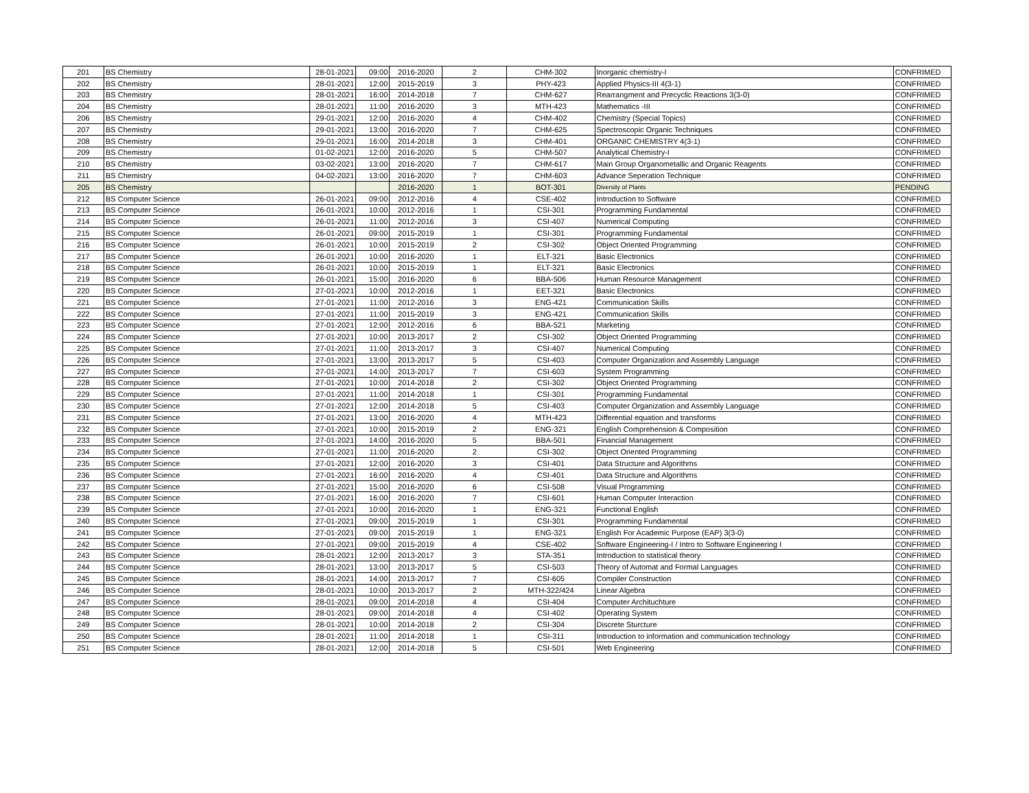| 201 | BS Chemistry | 28-01-2021 | 09:00 | 2016-2020 | 2 | CHM-302 | Inorganic chemistry-I | CONFRIMED |
| 202 | BS Chemistry | 28-01-2021 | 12:00 | 2015-2019 | 3 | PHY-423 | Applied Physics-III 4(3-1) | CONFRIMED |
| 203 | BS Chemistry | 28-01-2021 | 16:00 | 2014-2018 | 7 | CHM-627 | Rearrangment and Precyclic Reactions 3(3-0) | CONFRIMED |
| 204 | BS Chemistry | 28-01-2021 | 11:00 | 2016-2020 | 3 | MTH-423 | Mathematics -III | CONFRIMED |
| 206 | BS Chemistry | 29-01-2021 | 12:00 | 2016-2020 | 4 | CHM-402 | Chemistry (Special Topics) | CONFRIMED |
| 207 | BS Chemistry | 29-01-2021 | 13:00 | 2016-2020 | 7 | CHM-625 | Spectroscopic Organic Techniques | CONFRIMED |
| 208 | BS Chemistry | 29-01-2021 | 16:00 | 2014-2018 | 3 | CHM-401 | ORGANIC CHEMISTRY 4(3-1) | CONFRIMED |
| 209 | BS Chemistry | 01-02-2021 | 12:00 | 2016-2020 | 5 | CHM-507 | Analytical Chemistry-I | CONFRIMED |
| 210 | BS Chemistry | 03-02-2021 | 13:00 | 2016-2020 | 7 | CHM-617 | Main Group Organometallic and Organic Reagents | CONFRIMED |
| 211 | BS Chemistry | 04-02-2021 | 13:00 | 2016-2020 | 7 | CHM-603 | Advance Seperation Technique | CONFRIMED |
| 205 | BS Chemistry | | | 2016-2020 | 1 | BOT-301 | Diversity of Plants | PENDING |
| 212 | BS Computer Science | 26-01-2021 | 09:00 | 2012-2016 | 4 | CSE-402 | Introduction to Software | CONFRIMED |
| 213 | BS Computer Science | 26-01-2021 | 10:00 | 2012-2016 | 1 | CSI-301 | Programming Fundamental | CONFRIMED |
| 214 | BS Computer Science | 26-01-2021 | 11:00 | 2012-2016 | 3 | CSI-407 | Numerical Computing | CONFRIMED |
| 215 | BS Computer Science | 26-01-2021 | 09:00 | 2015-2019 | 1 | CSI-301 | Programming Fundamental | CONFRIMED |
| 216 | BS Computer Science | 26-01-2021 | 10:00 | 2015-2019 | 2 | CSI-302 | Object Oriented Programming | CONFRIMED |
| 217 | BS Computer Science | 26-01-2021 | 10:00 | 2016-2020 | 1 | ELT-321 | Basic Electronics | CONFRIMED |
| 218 | BS Computer Science | 26-01-2021 | 10:00 | 2015-2019 | 1 | ELT-321 | Basic Electronics | CONFRIMED |
| 219 | BS Computer Science | 26-01-2021 | 15:00 | 2016-2020 | 6 | BBA-506 | Human Resource Management | CONFRIMED |
| 220 | BS Computer Science | 27-01-2021 | 10:00 | 2012-2016 | 1 | EET-321 | Basic Electronics | CONFRIMED |
| 221 | BS Computer Science | 27-01-2021 | 11:00 | 2012-2016 | 3 | ENG-421 | Communication Skills | CONFRIMED |
| 222 | BS Computer Science | 27-01-2021 | 11:00 | 2015-2019 | 3 | ENG-421 | Communication Skills | CONFRIMED |
| 223 | BS Computer Science | 27-01-2021 | 12:00 | 2012-2016 | 6 | BBA-521 | Marketing | CONFRIMED |
| 224 | BS Computer Science | 27-01-2021 | 10:00 | 2013-2017 | 2 | CSI-302 | Object Oriented Programming | CONFRIMED |
| 225 | BS Computer Science | 27-01-2021 | 11:00 | 2013-2017 | 3 | CSI-407 | Numerical Computing | CONFRIMED |
| 226 | BS Computer Science | 27-01-2021 | 13:00 | 2013-2017 | 5 | CSI-403 | Computer Organization and Assembly Language | CONFRIMED |
| 227 | BS Computer Science | 27-01-2021 | 14:00 | 2013-2017 | 7 | CSI-603 | System Programming | CONFRIMED |
| 228 | BS Computer Science | 27-01-2021 | 10:00 | 2014-2018 | 2 | CSI-302 | Object Oriented Programming | CONFRIMED |
| 229 | BS Computer Science | 27-01-2021 | 11:00 | 2014-2018 | 1 | CSI-301 | Programming Fundamental | CONFRIMED |
| 230 | BS Computer Science | 27-01-2021 | 12:00 | 2014-2018 | 5 | CSI-403 | Computer Organization and Assembly Language | CONFRIMED |
| 231 | BS Computer Science | 27-01-2021 | 13:00 | 2016-2020 | 4 | MTH-423 | Differential equation and transforms | CONFRIMED |
| 232 | BS Computer Science | 27-01-2021 | 10:00 | 2015-2019 | 2 | ENG-321 | English Comprehension & Composition | CONFRIMED |
| 233 | BS Computer Science | 27-01-2021 | 14:00 | 2016-2020 | 5 | BBA-501 | Financial Management | CONFRIMED |
| 234 | BS Computer Science | 27-01-2021 | 11:00 | 2016-2020 | 2 | CSI-302 | Object Oriented Programming | CONFRIMED |
| 235 | BS Computer Science | 27-01-2021 | 12:00 | 2016-2020 | 3 | CSI-401 | Data Structure and Algorithms | CONFRIMED |
| 236 | BS Computer Science | 27-01-2021 | 16:00 | 2016-2020 | 4 | CSI-401 | Data Structure and Algorithms | CONFRIMED |
| 237 | BS Computer Science | 27-01-2021 | 15:00 | 2016-2020 | 6 | CSI-508 | Visual Programming | CONFRIMED |
| 238 | BS Computer Science | 27-01-2021 | 16:00 | 2016-2020 | 7 | CSI-601 | Human Computer Interaction | CONFRIMED |
| 239 | BS Computer Science | 27-01-2021 | 10:00 | 2016-2020 | 1 | ENG-321 | Functional English | CONFRIMED |
| 240 | BS Computer Science | 27-01-2021 | 09:00 | 2015-2019 | 1 | CSI-301 | Programming Fundamental | CONFRIMED |
| 241 | BS Computer Science | 27-01-2021 | 09:00 | 2015-2019 | 1 | ENG-321 | English For Academic Purpose (EAP) 3(3-0) | CONFRIMED |
| 242 | BS Computer Science | 27-01-2021 | 09:00 | 2015-2019 | 4 | CSE-402 | Software Engineering-I / Intro to Software Engineering I | CONFRIMED |
| 243 | BS Computer Science | 28-01-2021 | 12:00 | 2013-2017 | 3 | STA-351 | Introduction to statistical theory | CONFRIMED |
| 244 | BS Computer Science | 28-01-2021 | 13:00 | 2013-2017 | 5 | CSI-503 | Theory of Automat and Formal Languages | CONFRIMED |
| 245 | BS Computer Science | 28-01-2021 | 14:00 | 2013-2017 | 7 | CSI-605 | Compiler Construction | CONFRIMED |
| 246 | BS Computer Science | 28-01-2021 | 10:00 | 2013-2017 | 2 | MTH-322/424 | Linear Algebra | CONFRIMED |
| 247 | BS Computer Science | 28-01-2021 | 09:00 | 2014-2018 | 4 | CSI-404 | Computer Archituchture | CONFRIMED |
| 248 | BS Computer Science | 28-01-2021 | 09:00 | 2014-2018 | 4 | CSI-402 | Operating System | CONFRIMED |
| 249 | BS Computer Science | 28-01-2021 | 10:00 | 2014-2018 | 2 | CSI-304 | Discrete Sturcture | CONFRIMED |
| 250 | BS Computer Science | 28-01-2021 | 11:00 | 2014-2018 | 1 | CSI-311 | Introduction to information and communication technology | CONFRIMED |
| 251 | BS Computer Science | 28-01-2021 | 12:00 | 2014-2018 | 5 | CSI-501 | Web Engineering | CONFRIMED |